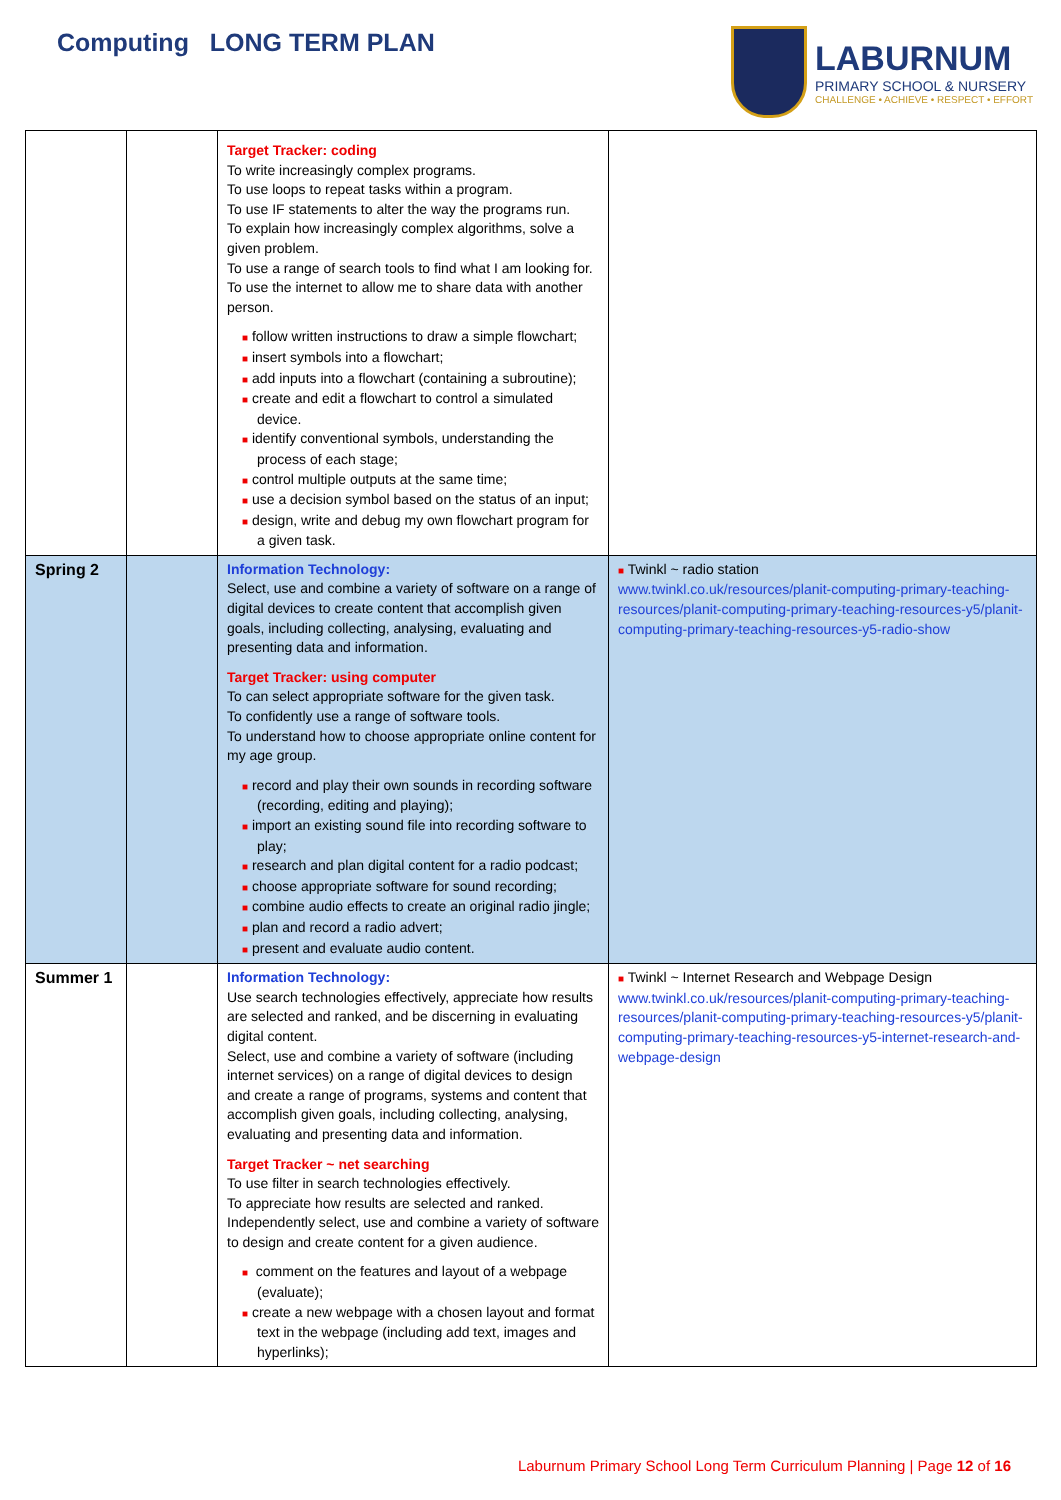Computing LONG TERM PLAN
LABURNUM
PRIMARY SCHOOL & NURSERY
CHALLENGE • ACHIEVE • RESPECT • EFFORT
| | | Target Tracker: coding To write increasingly complex programs. To use loops to repeat tasks within a program. To use IF statements to alter the way the programs run. To explain how increasingly complex algorithms, solve a given problem. To use a range of search tools to find what I am looking for. To use the internet to allow me to share data with another person. ■ follow written instructions to draw a simple flowchart; ■ insert symbols into a flowchart; ■ add inputs into a flowchart (containing a subroutine); ■ create and edit a flowchart to control a simulated device. ■ identify conventional symbols, understanding the process of each stage; ■ control multiple outputs at the same time; ■ use a decision symbol based on the status of an input; ■ design, write and debug my own flowchart program for a given task. | |
| Spring 2 | | Information Technology: Select, use and combine a variety of software on a range of digital devices to create content that accomplish given goals, including collecting, analysing, evaluating and presenting data and information. Target Tracker: using computer To can select appropriate software for the given task. To confidently use a range of software tools. To understand how to choose appropriate online content for my age group. ■ record and play their own sounds in recording software (recording, editing and playing); ■ import an existing sound file into recording software to play; ■ research and plan digital content for a radio podcast; ■ choose appropriate software for sound recording; ■ combine audio effects to create an original radio jingle; ■ plan and record a radio advert; ■ present and evaluate audio content. | ■ Twinkl ~ radio station www.twinkl.co.uk/resources/planit-computing-primary-teaching-resources/planit-computing-primary-teaching-resources-y5/planit-computing-primary-teaching-resources-y5-radio-show |
| Summer 1 | | Information Technology: Use search technologies effectively, appreciate how results are selected and ranked, and be discerning in evaluating digital content. Select, use and combine a variety of software (including internet services) on a range of digital devices to design and create a range of programs, systems and content that accomplish given goals, including collecting, analysing, evaluating and presenting data and information. Target Tracker ~ net searching To use filter in search technologies effectively. To appreciate how results are selected and ranked. Independently select, use and combine a variety of software to design and create content for a given audience. ■ comment on the features and layout of a webpage (evaluate); ■ create a new webpage with a chosen layout and format text in the webpage (including add text, images and hyperlinks); | ■ Twinkl ~ Internet Research and Webpage Design www.twinkl.co.uk/resources/planit-computing-primary-teaching-resources/planit-computing-primary-teaching-resources-y5/planit-computing-primary-teaching-resources-y5-internet-research-and-webpage-design |
Laburnum Primary School Long Term Curriculum Planning | Page 12 of 16